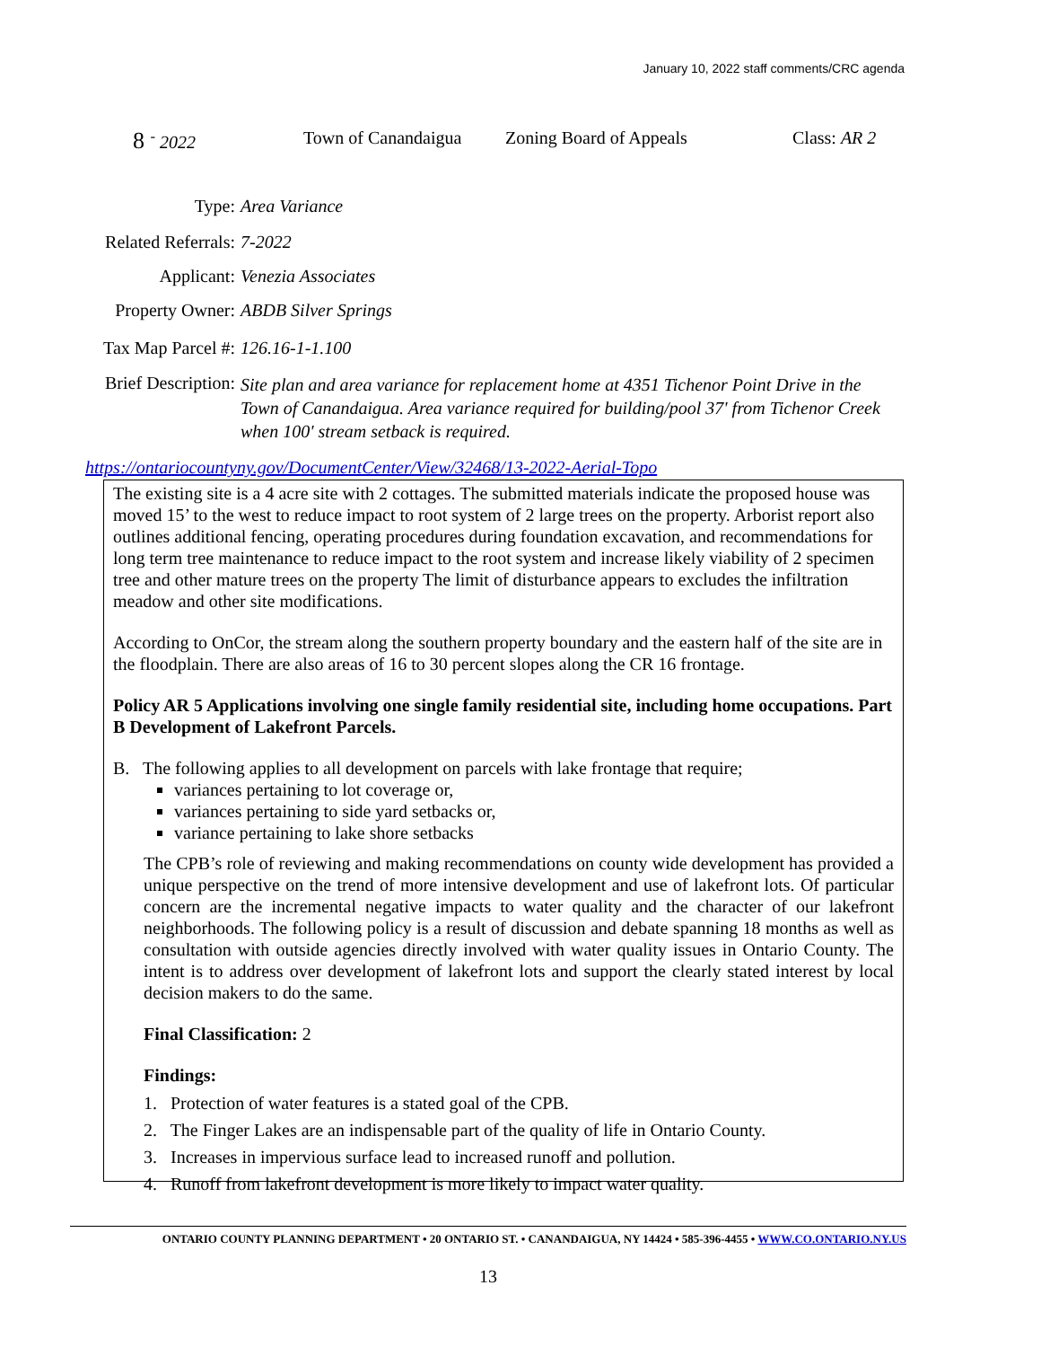January 10, 2022 staff comments/CRC agenda
8 <sup>-</sup> 2022 Town of Canandaigua Zoning Board of Appeals Class: AR 2
Type: Area Variance
Related Referrals: 7-2022
Applicant: Venezia Associates
Property Owner: ABDB Silver Springs
Tax Map Parcel #: 126.16-1-1.100
Brief Description: Site plan and area variance for replacement home at 4351 Tichenor Point Drive in the Town of Canandaigua. Area variance required for building/pool 37' from Tichenor Creek when 100' stream setback is required.
https://ontariocountyny.gov/DocumentCenter/View/32468/13-2022-Aerial-Topo
The existing site is a 4 acre site with 2 cottages. The submitted materials indicate the proposed house was moved 15’ to the west to reduce impact to root system of 2 large trees on the property. Arborist report also outlines additional fencing, operating procedures during foundation excavation, and recommendations for long term tree maintenance to reduce impact to the root system and increase likely viability of 2 specimen tree and other mature trees on the property The limit of disturbance appears to excludes the infiltration meadow and other site modifications.
According to OnCor, the stream along the southern property boundary and the eastern half of the site are in the floodplain. There are also areas of 16 to 30 percent slopes along the CR 16 frontage.
Policy AR 5 Applications involving one single family residential site, including home occupations. Part B Development of Lakefront Parcels.
B. The following applies to all development on parcels with lake frontage that require;
variances pertaining to lot coverage or,
variances pertaining to side yard setbacks or,
variance pertaining to lake shore setbacks
The CPB’s role of reviewing and making recommendations on county wide development has provided a unique perspective on the trend of more intensive development and use of lakefront lots. Of particular concern are the incremental negative impacts to water quality and the character of our lakefront neighborhoods. The following policy is a result of discussion and debate spanning 18 months as well as consultation with outside agencies directly involved with water quality issues in Ontario County. The intent is to address over development of lakefront lots and support the clearly stated interest by local decision makers to do the same.
Final Classification: 2
Findings:
1. Protection of water features is a stated goal of the CPB.
2. The Finger Lakes are an indispensable part of the quality of life in Ontario County.
3. Increases in impervious surface lead to increased runoff and pollution.
4. Runoff from lakefront development is more likely to impact water quality.
ONTARIO COUNTY PLANNING DEPARTMENT • 20 ONTARIO ST. • CANANDAIGUA, NY 14424 • 585-396-4455 • WWW.CO.ONTARIO.NY.US
13